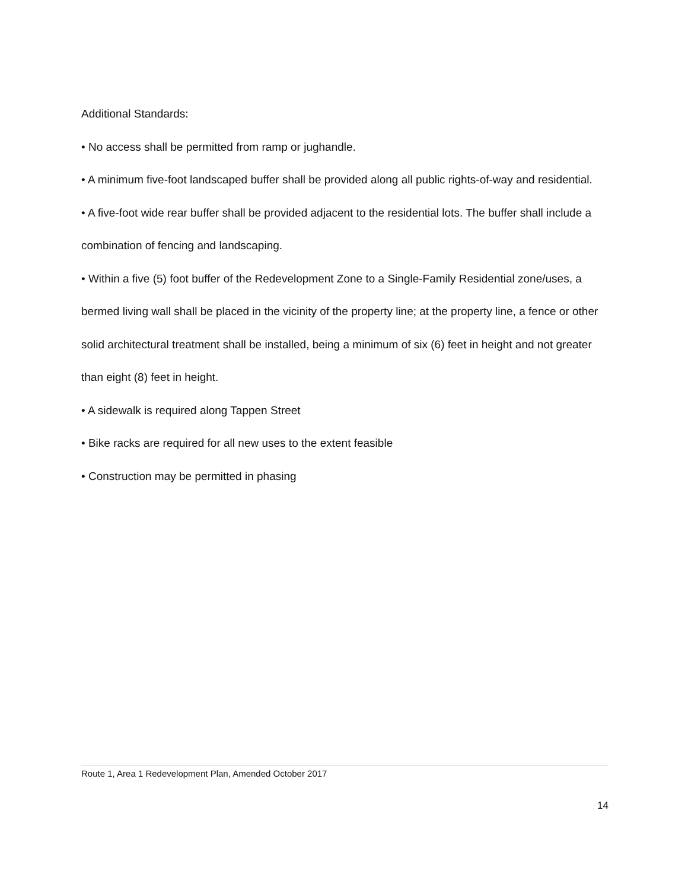Additional Standards:
• No access shall be permitted from ramp or jughandle.
• A minimum five-foot landscaped buffer shall be provided along all public rights-of-way and residential.
• A five-foot wide rear buffer shall be provided adjacent to the residential lots. The buffer shall include a combination of fencing and landscaping.
• Within a five (5) foot buffer of the Redevelopment Zone to a Single-Family Residential zone/uses, a bermed living wall shall be placed in the vicinity of the property line; at the property line, a fence or other solid architectural treatment shall be installed, being a minimum of six (6) feet in height and not greater than eight (8) feet in height.
• A sidewalk is required along Tappen Street
• Bike racks are required for all new uses to the extent feasible
• Construction may be permitted in phasing
Route 1, Area 1 Redevelopment Plan, Amended October 2017
14